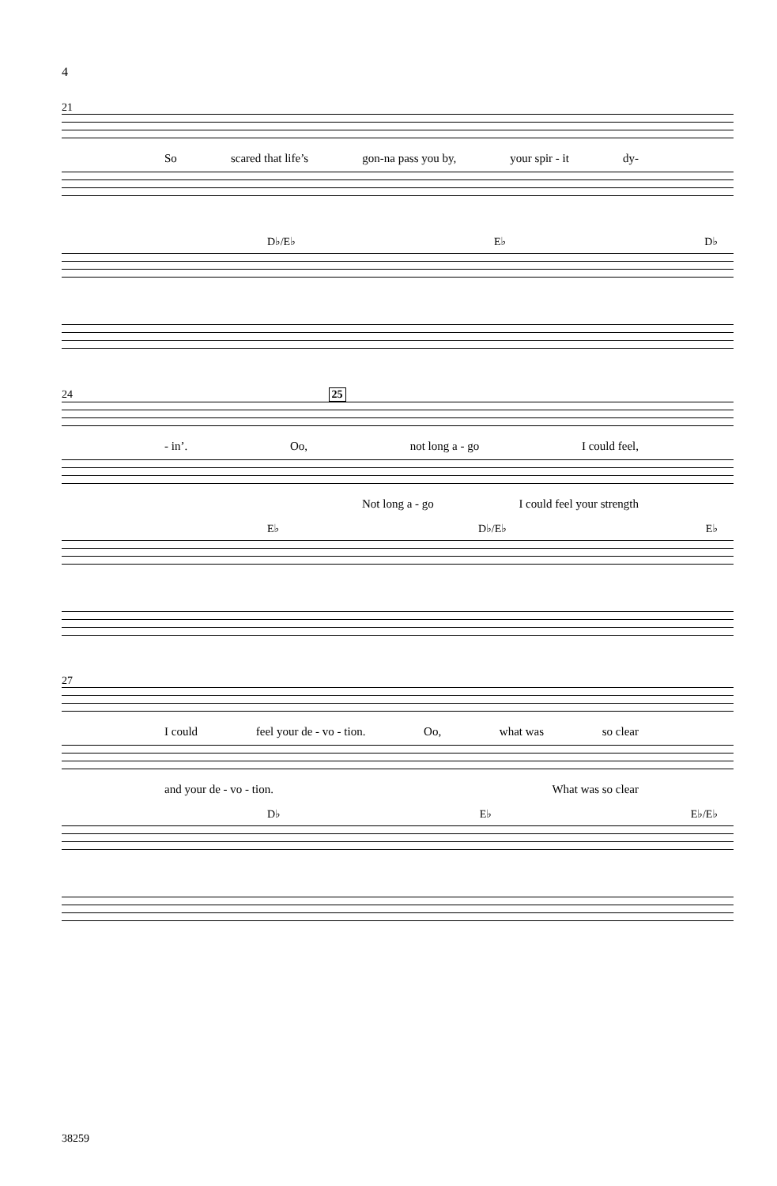4
21
So scared that life’s gon-na pass you by, your spir - it dy-
D♭/E♭ E♭ D♭
24 25
- in’. Oo, not long a - go I could feel,
Not long a - go I could feel your strength
E♭ D♭/E♭ E♭
27
I could feel your de - vo - tion. Oo, what was so clear
and your de - vo - tion. What was so clear
D♭ E♭ E♭/E♭
38259